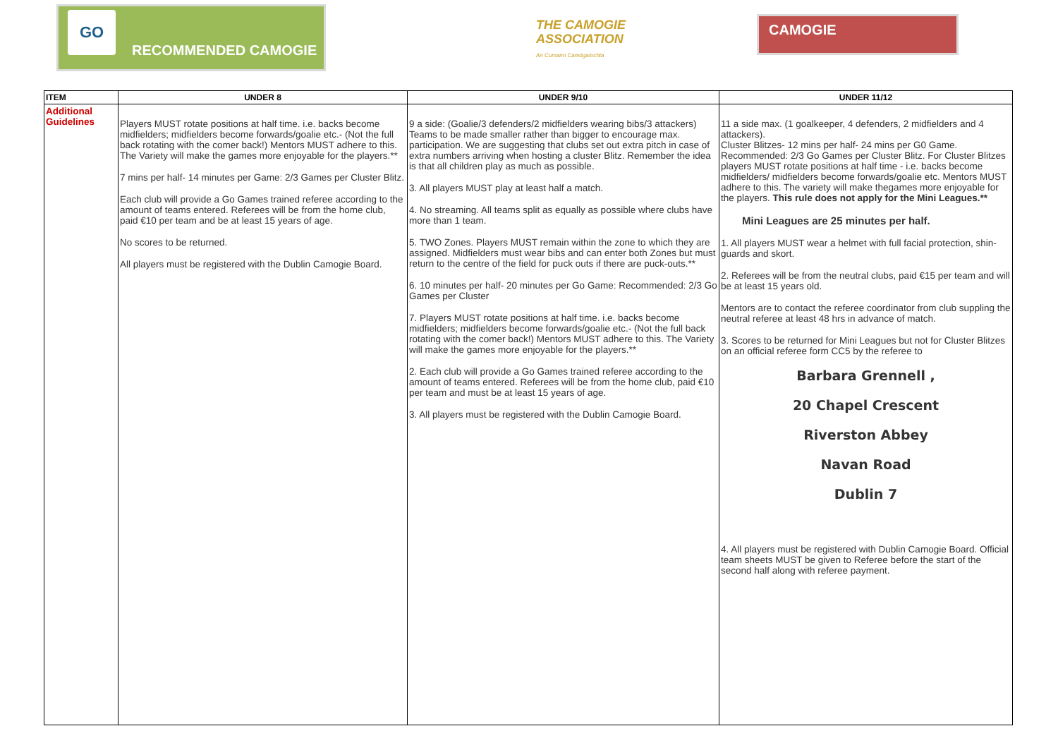GO
RECOMMENDED CAMOGIE
THE CAMOGIE ASSOCIATION
An Cumann Camógaíochta
CAMOGIE
| ITEM | UNDER 8 | UNDER 9/10 | UNDER 11/12 |
| --- | --- | --- | --- |
| Additional Guidelines | Players MUST rotate positions at half time. i.e. backs become midfielders; midfielders become forwards/goalie etc.- (Not the full back rotating with the comer back!) Mentors MUST adhere to this. The Variety will make the games more enjoyable for the players.** 7 mins per half- 14 minutes per Game: 2/3 Games per Cluster Blitz. Each club will provide a Go Games trained referee according to the amount of teams entered. Referees will be from the home club, paid €10 per team and be at least 15 years of age. No scores to be returned. All players must be registered with the Dublin Camogie Board. | 9 a side: (Goalie/3 defenders/2 midfielders wearing bibs/3 attackers) Teams to be made smaller rather than bigger to encourage max. participation. We are suggesting that clubs set out extra pitch in case of extra numbers arriving when hosting a cluster Blitz. Remember the idea is that all children play as much as possible. 3. All players MUST play at least half a match. 4. No streaming. All teams split as equally as possible where clubs have more than 1 team. 5. TWO Zones. Players MUST remain within the zone to which they are assigned. Midfielders must wear bibs and can enter both Zones but must return to the centre of the field for puck outs if there are puck-outs.** 6. 10 minutes per half- 20 minutes per Go Game: Recommended: 2/3 Go Games per Cluster 7. Players MUST rotate positions at half time. i.e. backs become midfielders; midfielders become forwards/goalie etc.- (Not the full back rotating with the comer back!) Mentors MUST adhere to this. The Variety will make the games more enjoyable for the players.** 2. Each club will provide a Go Games trained referee according to the amount of teams entered. Referees will be from the home club, paid €10 per team and must be at least 15 years of age. 3. All players must be registered with the Dublin Camogie Board. | 11 a side max. (1 goalkeeper, 4 defenders, 2 midfielders and 4 attackers). Cluster Blitzes- 12 mins per half- 24 mins per G0 Game. Recommended: 2/3 Go Games per Cluster Blitz. For Cluster Blitzes players MUST rotate positions at half time - i.e. backs become midfielders/ midfielders become forwards/goalie etc. Mentors MUST adhere to this. The variety will make thegames more enjoyable for the players. This rule does not apply for the Mini Leagues.** Mini Leagues are 25 minutes per half. 1. All players MUST wear a helmet with full facial protection, shin-guards and skort. 2. Referees will be from the neutral clubs, paid €15 per team and will be at least 15 years old. Mentors are to contact the referee coordinator from club suppling the neutral referee at least 48 hrs in advance of match. 3. Scores to be returned for Mini Leagues but not for Cluster Blitzes on an official referee form CC5 by the referee to Barbara Grennell , 20 Chapel Crescent Riverston Abbey Navan Road Dublin 7 4. All players must be registered with Dublin Camogie Board. Official team sheets MUST be given to Referee before the start of the second half along with referee payment. |